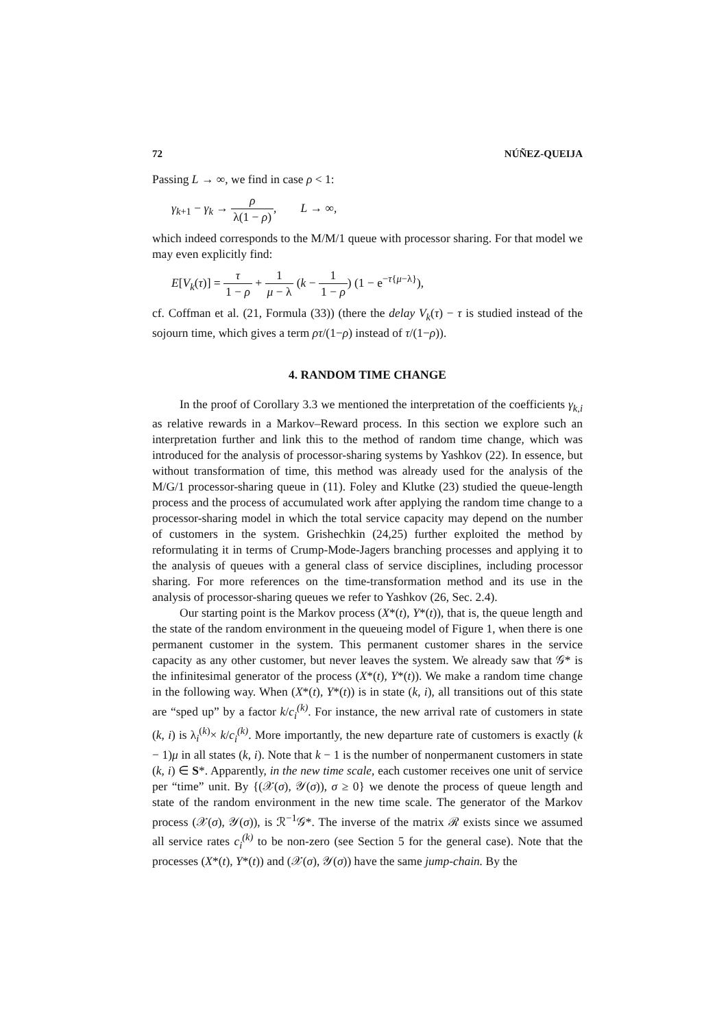72 NÚÑEZ-QUEIJA
Passing L → ∞, we find in case ρ < 1:
γ<sub>k+1</sub> − γ<sub>k</sub> → ρ λ(1 − ρ), L → ∞,
which indeed corresponds to the M/M/1 queue with processor sharing. For that model we may even explicitly find:
E[V<sub>k</sub>(τ)] = τ 1 − ρ + 1 μ − λ (k − 1 1 − ρ) (1 − e<sup>−τ{μ−λ}</sup>),
cf. Coffman et al. (21, Formula (33)) (there the delay V<sub>k</sub>(τ) − τ is studied instead of the sojourn time, which gives a term ρτ/(1−ρ) instead of τ/(1−ρ)).
4. RANDOM TIME CHANGE
In the proof of Corollary 3.3 we mentioned the interpretation of the coefficients γ<sub>k,i</sub> as relative rewards in a Markov–Reward process. In this section we explore such an interpretation further and link this to the method of random time change, which was introduced for the analysis of processor-sharing systems by Yashkov (22). In essence, but without transformation of time, this method was already used for the analysis of the M/G/1 processor-sharing queue in (11). Foley and Klutke (23) studied the queue-length process and the process of accumulated work after applying the random time change to a processor-sharing model in which the total service capacity may depend on the number of customers in the system. Grishechkin (24,25) further exploited the method by reformulating it in terms of Crump-Mode-Jagers branching processes and applying it to the analysis of queues with a general class of service disciplines, including processor sharing. For more references on the time-transformation method and its use in the analysis of processor-sharing queues we refer to Yashkov (26, Sec. 2.4).
Our starting point is the Markov process (X*(t), Y*(t)), that is, the queue length and the state of the random environment in the queueing model of Figure 1, when there is one permanent customer in the system. This permanent customer shares in the service capacity as any other customer, but never leaves the system. We already saw that 𝒢* is the infinitesimal generator of the process (X*(t), Y*(t)). We make a random time change in the following way. When (X*(t), Y*(t)) is in state (k, i), all transitions out of this state are “sped up” by a factor k/c<sub>i</sub><sup>(k)</sup>. For instance, the new arrival rate of customers in state (k, i) is λ<sub>i</sub><sup>(k)</sup>× k/c<sub>i</sub><sup>(k)</sup>. More importantly, the new departure rate of customers is exactly (k − 1)μ in all states (k, i). Note that k − 1 is the number of nonpermanent customers in state (k, i) ∈ S*. Apparently, in the new time scale, each customer receives one unit of service per “time” unit. By {(𝒳(σ), 𝒴(σ)), σ ≥ 0} we denote the process of queue length and state of the random environment in the new time scale. The generator of the Markov process (𝒳(σ), 𝒴(σ)), is ℛ<sup>−1</sup>𝒢*. The inverse of the matrix ℛ exists since we assumed all service rates c<sub>i</sub><sup>(k)</sup> to be non-zero (see Section 5 for the general case). Note that the processes (X*(t), Y*(t)) and (𝒳(σ), 𝒴(σ)) have the same jump-chain. By the